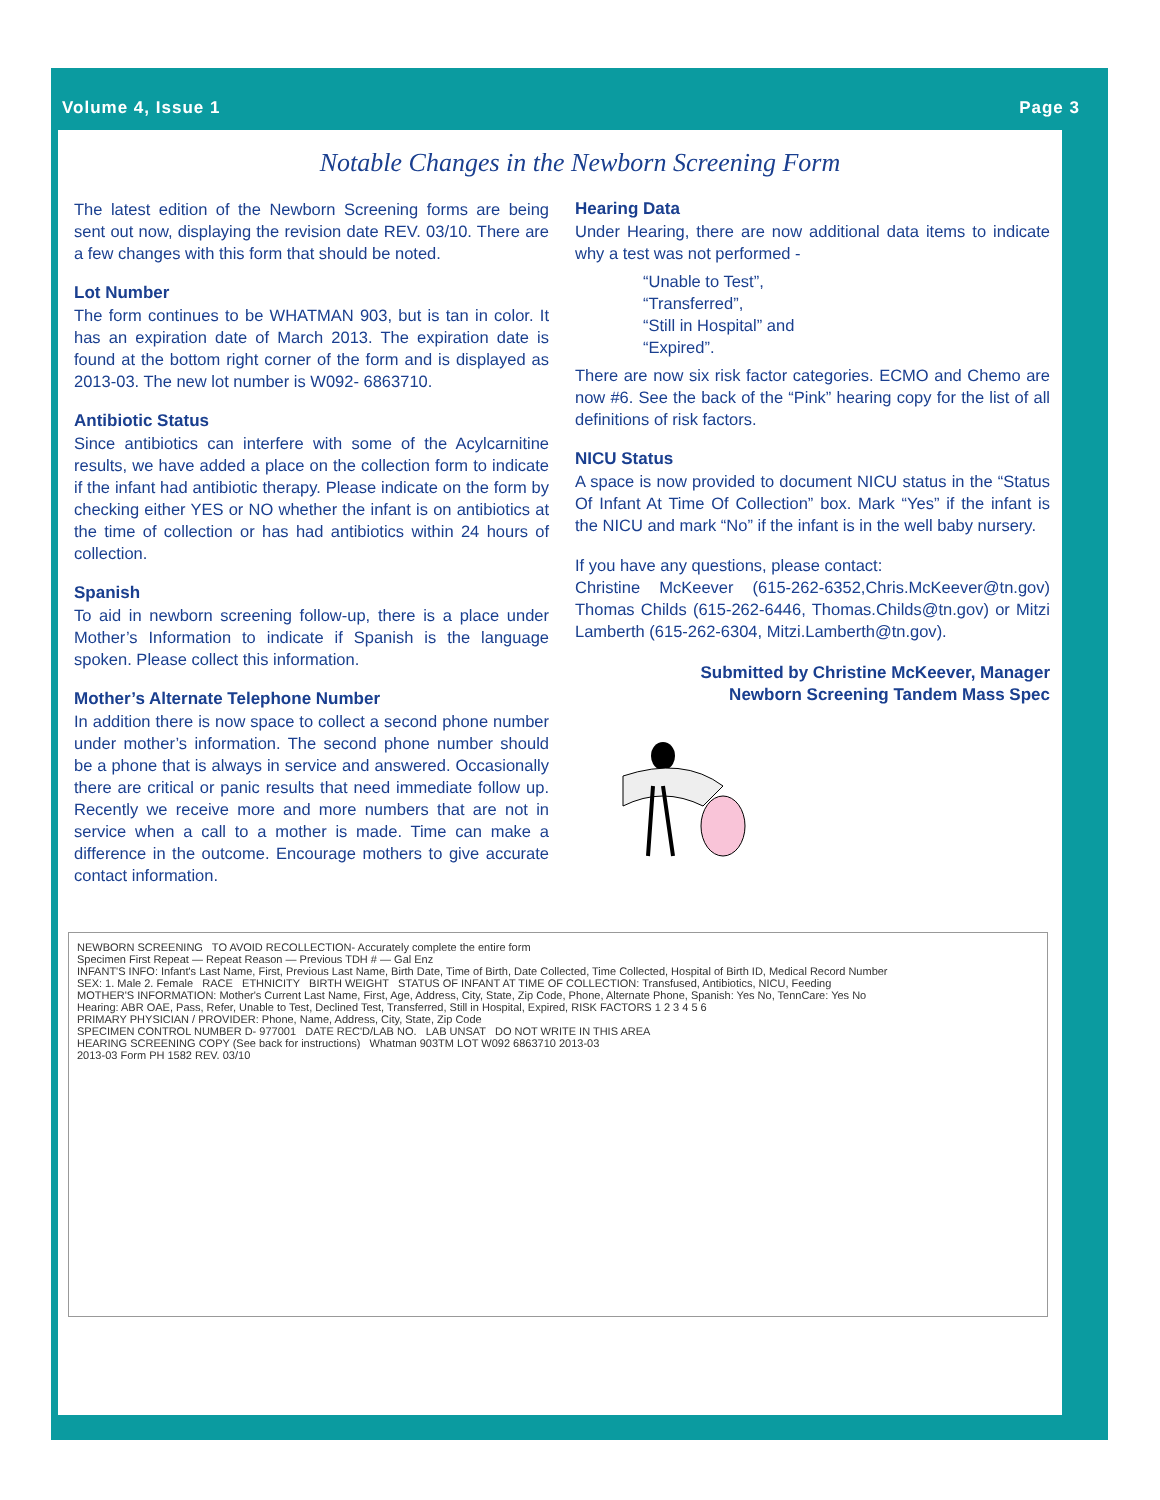Volume 4, Issue 1 Page 3
Notable Changes in the Newborn Screening Form
The latest edition of the Newborn Screening forms are being sent out now, displaying the revision date REV. 03/10. There are a few changes with this form that should be noted.
Lot Number
The form continues to be WHATMAN 903, but is tan in color. It has an expiration date of March 2013. The expiration date is found at the bottom right corner of the form and is displayed as 2013-03. The new lot number is W092- 6863710.
Antibiotic Status
Since antibiotics can interfere with some of the Acylcarnitine results, we have added a place on the collection form to indicate if the infant had antibiotic therapy. Please indicate on the form by checking either YES or NO whether the infant is on antibiotics at the time of collection or has had antibiotics within 24 hours of collection.
Spanish
To aid in newborn screening follow-up, there is a place under Mother’s Information to indicate if Spanish is the language spoken. Please collect this information.
Mother’s Alternate Telephone Number
In addition there is now space to collect a second phone number under mother’s information. The second phone number should be a phone that is always in service and answered. Occasionally there are critical or panic results that need immediate follow up. Recently we receive more and more numbers that are not in service when a call to a mother is made. Time can make a difference in the outcome. Encourage mothers to give accurate contact information.
Hearing Data
Under Hearing, there are now additional data items to indicate why a test was not performed -
“Unable to Test”,
“Transferred”,
“Still in Hospital” and
“Expired”.
There are now six risk factor categories. ECMO and Chemo are now #6. See the back of the “Pink” hearing copy for the list of all definitions of risk factors.
NICU Status
A space is now provided to document NICU status in the “Status Of Infant At Time Of Collection” box. Mark “Yes” if the infant is the NICU and mark “No” if the infant is in the well baby nursery.
If you have any questions, please contact:
Christine McKeever (615-262-6352,Chris.McKeever@tn.gov) Thomas Childs (615-262-6446, Thomas.Childs@tn.gov) or Mitzi Lamberth (615-262-6304, Mitzi.Lamberth@tn.gov).
Submitted by Christine McKeever, Manager
Newborn Screening Tandem Mass Spec
NEWBORN SCREENING TO AVOID RECOLLECTION- Accurately complete the entire form
Specimen First Repeat — Repeat Reason — Previous TDH # — Gal Enz
INFANT'S INFO: Infant's Last Name, First, Previous Last Name, Birth Date, Time of Birth, Date Collected, Time Collected, Hospital of Birth ID, Medical Record Number
SEX: 1. Male 2. Female RACE ETHNICITY BIRTH WEIGHT STATUS OF INFANT AT TIME OF COLLECTION: Transfused, Antibiotics, NICU, Feeding
MOTHER'S INFORMATION: Mother's Current Last Name, First, Age, Address, City, State, Zip Code, Phone, Alternate Phone, Spanish: Yes No, TennCare: Yes No
Hearing: ABR OAE, Pass, Refer, Unable to Test, Declined Test, Transferred, Still in Hospital, Expired, RISK FACTORS 1 2 3 4 5 6
PRIMARY PHYSICIAN / PROVIDER: Phone, Name, Address, City, State, Zip Code
SPECIMEN CONTROL NUMBER D- 977001 DATE REC'D/LAB NO. LAB UNSAT DO NOT WRITE IN THIS AREA
HEARING SCREENING COPY (See back for instructions) Whatman 903TM LOT W092 6863710 2013-03
2013-03 Form PH 1582 REV. 03/10